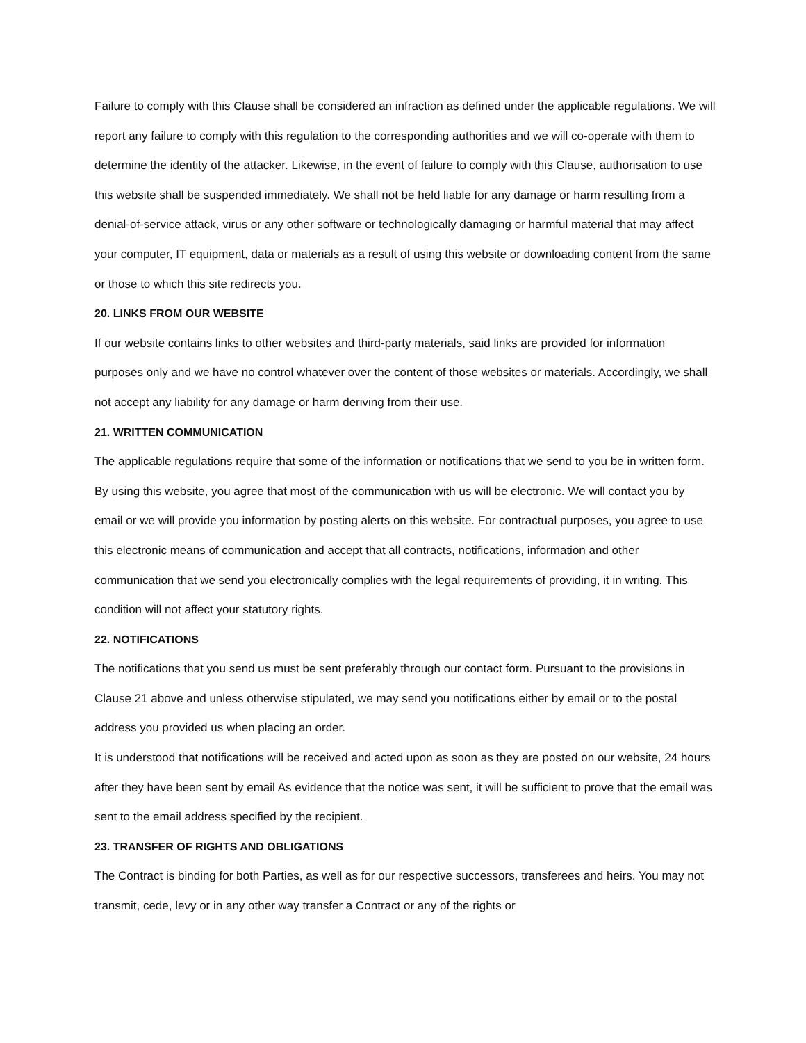Failure to comply with this Clause shall be considered an infraction as defined under the applicable regulations. We will report any failure to comply with this regulation to the corresponding authorities and we will co-operate with them to determine the identity of the attacker. Likewise, in the event of failure to comply with this Clause, authorisation to use this website shall be suspended immediately. We shall not be held liable for any damage or harm resulting from a denial-of-service attack, virus or any other software or technologically damaging or harmful material that may affect your computer, IT equipment, data or materials as a result of using this website or downloading content from the same or those to which this site redirects you.
20. LINKS FROM OUR WEBSITE
If our website contains links to other websites and third-party materials, said links are provided for information purposes only and we have no control whatever over the content of those websites or materials. Accordingly, we shall not accept any liability for any damage or harm deriving from their use.
21. WRITTEN COMMUNICATION
The applicable regulations require that some of the information or notifications that we send to you be in written form. By using this website, you agree that most of the communication with us will be electronic. We will contact you by email or we will provide you information by posting alerts on this website. For contractual purposes, you agree to use this electronic means of communication and accept that all contracts, notifications, information and other communication that we send you electronically complies with the legal requirements of providing, it in writing. This condition will not affect your statutory rights.
22. NOTIFICATIONS
The notifications that you send us must be sent preferably through our contact form. Pursuant to the provisions in Clause 21 above and unless otherwise stipulated, we may send you notifications either by email or to the postal address you provided us when placing an order.
It is understood that notifications will be received and acted upon as soon as they are posted on our website, 24 hours after they have been sent by email As evidence that the notice was sent, it will be sufficient to prove that the email was sent to the email address specified by the recipient.
23. TRANSFER OF RIGHTS AND OBLIGATIONS
The Contract is binding for both Parties, as well as for our respective successors, transferees and heirs. You may not transmit, cede, levy or in any other way transfer a Contract or any of the rights or